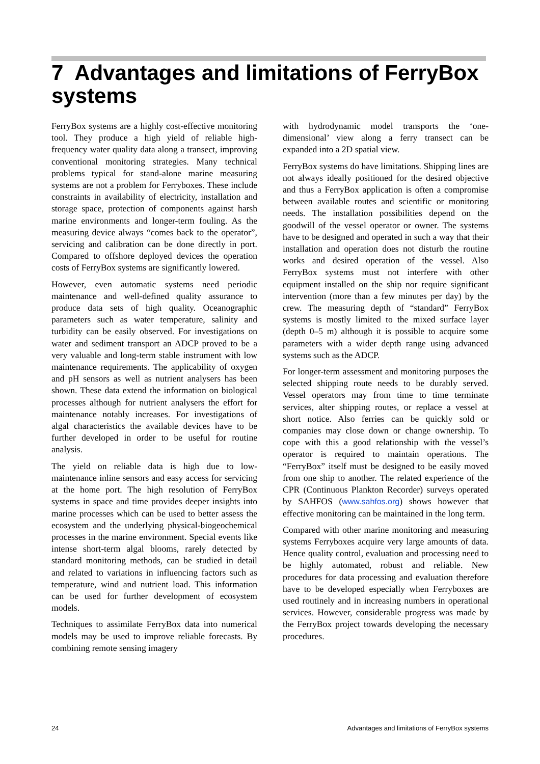7 Advantages and limitations of FerryBox systems
FerryBox systems are a highly cost-effective monitoring tool. They produce a high yield of reliable high-frequency water quality data along a transect, improving conventional monitoring strategies. Many technical problems typical for stand-alone marine measuring systems are not a problem for Ferryboxes. These include constraints in availability of electricity, installation and storage space, protection of components against harsh marine environments and longer-term fouling. As the measuring device always “comes back to the operator”, servicing and calibration can be done directly in port. Compared to offshore deployed devices the operation costs of FerryBox systems are significantly lowered.
However, even automatic systems need periodic maintenance and well-defined quality assurance to produce data sets of high quality. Oceanographic parameters such as water temperature, salinity and turbidity can be easily observed. For investigations on water and sediment transport an ADCP proved to be a very valuable and long-term stable instrument with low maintenance requirements. The applicability of oxygen and pH sensors as well as nutrient analysers has been shown. These data extend the information on biological processes although for nutrient analysers the effort for maintenance notably increases. For investigations of algal characteristics the available devices have to be further developed in order to be useful for routine analysis.
The yield on reliable data is high due to low-maintenance inline sensors and easy access for servicing at the home port. The high resolution of FerryBox systems in space and time provides deeper insights into marine processes which can be used to better assess the ecosystem and the underlying physical-biogeochemical processes in the marine environment. Special events like intense short-term algal blooms, rarely detected by standard monitoring methods, can be studied in detail and related to variations in influencing factors such as temperature, wind and nutrient load. This information can be used for further development of ecosystem models.
Techniques to assimilate FerryBox data into numerical models may be used to improve reliable forecasts. By combining remote sensing imagery
with hydrodynamic model transports the ‘one-dimensional’ view along a ferry transect can be expanded into a 2D spatial view.
FerryBox systems do have limitations. Shipping lines are not always ideally positioned for the desired objective and thus a FerryBox application is often a compromise between available routes and scientific or monitoring needs. The installation possibilities depend on the goodwill of the vessel operator or owner. The systems have to be designed and operated in such a way that their installation and operation does not disturb the routine works and desired operation of the vessel. Also FerryBox systems must not interfere with other equipment installed on the ship nor require significant intervention (more than a few minutes per day) by the crew. The measuring depth of “standard” FerryBox systems is mostly limited to the mixed surface layer (depth 0–5 m) although it is possible to acquire some parameters with a wider depth range using advanced systems such as the ADCP.
For longer-term assessment and monitoring purposes the selected shipping route needs to be durably served. Vessel operators may from time to time terminate services, alter shipping routes, or replace a vessel at short notice. Also ferries can be quickly sold or companies may close down or change ownership. To cope with this a good relationship with the vessel’s operator is required to maintain operations. The “FerryBox” itself must be designed to be easily moved from one ship to another. The related experience of the CPR (Continuous Plankton Recorder) surveys operated by SAHFOS (www.sahfos.org) shows however that effective monitoring can be maintained in the long term.
Compared with other marine monitoring and measuring systems Ferryboxes acquire very large amounts of data. Hence quality control, evaluation and processing need to be highly automated, robust and reliable. New procedures for data processing and evaluation therefore have to be developed especially when Ferryboxes are used routinely and in increasing numbers in operational services. However, considerable progress was made by the FerryBox project towards developing the necessary procedures.
24 Advantages and limitations of FerryBox systems